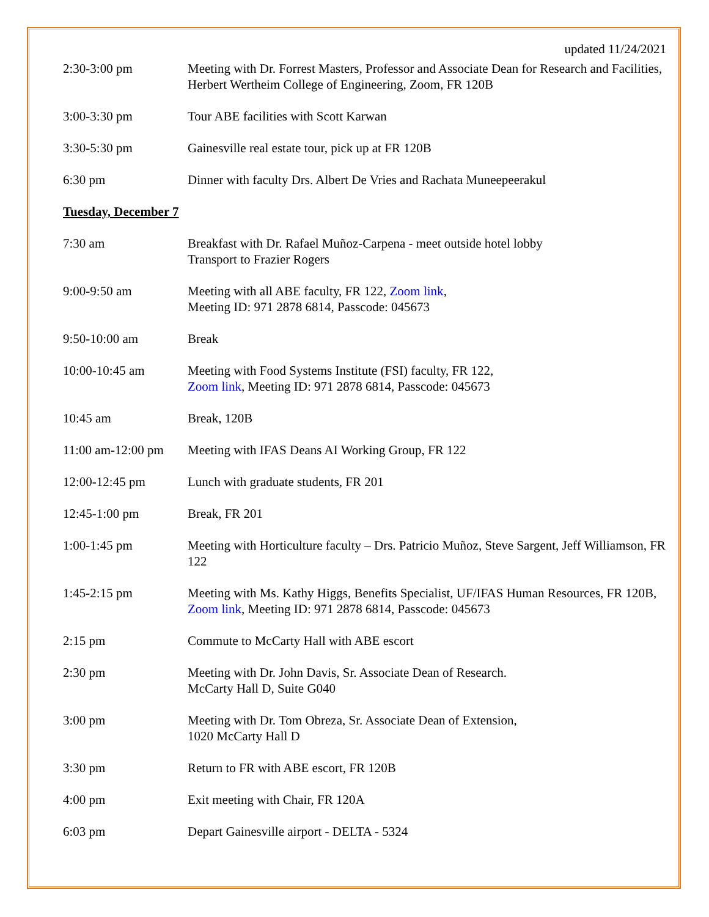updated 11/24/2021
2:30-3:00 pm Meeting with Dr. Forrest Masters, Professor and Associate Dean for Research and Facilities, Herbert Wertheim College of Engineering, Zoom, FR 120B
3:00-3:30 pm Tour ABE facilities with Scott Karwan
3:30-5:30 pm Gainesville real estate tour, pick up at FR 120B
6:30 pm Dinner with faculty Drs. Albert De Vries and Rachata Muneepeerakul
Tuesday, December 7
7:30 am Breakfast with Dr. Rafael Muñoz-Carpena - meet outside hotel lobby
Transport to Frazier Rogers
9:00-9:50 am Meeting with all ABE faculty, FR 122, Zoom link,
Meeting ID: 971 2878 6814, Passcode: 045673
9:50-10:00 am Break
10:00-10:45 am Meeting with Food Systems Institute (FSI) faculty, FR 122,
Zoom link, Meeting ID: 971 2878 6814, Passcode: 045673
10:45 am Break, 120B
11:00 am-12:00 pm
Meeting with IFAS Deans AI Working Group, FR 122
12:00-12:45 pm Lunch with graduate students, FR 201
12:45-1:00 pm Break, FR 201
1:00-1:45 pm Meeting with Horticulture faculty – Drs. Patricio Muñoz, Steve Sargent, Jeff Williamson, FR 122
1:45-2:15 pm Meeting with Ms. Kathy Higgs, Benefits Specialist, UF/IFAS Human Resources, FR 120B, Zoom link, Meeting ID: 971 2878 6814, Passcode: 045673
2:15 pm Commute to McCarty Hall with ABE escort
2:30 pm Meeting with Dr. John Davis, Sr. Associate Dean of Research.
McCarty Hall D, Suite G040
3:00 pm Meeting with Dr. Tom Obreza, Sr. Associate Dean of Extension,
1020 McCarty Hall D
3:30 pm Return to FR with ABE escort, FR 120B
4:00 pm Exit meeting with Chair, FR 120A
6:03 pm Depart Gainesville airport - DELTA - 5324